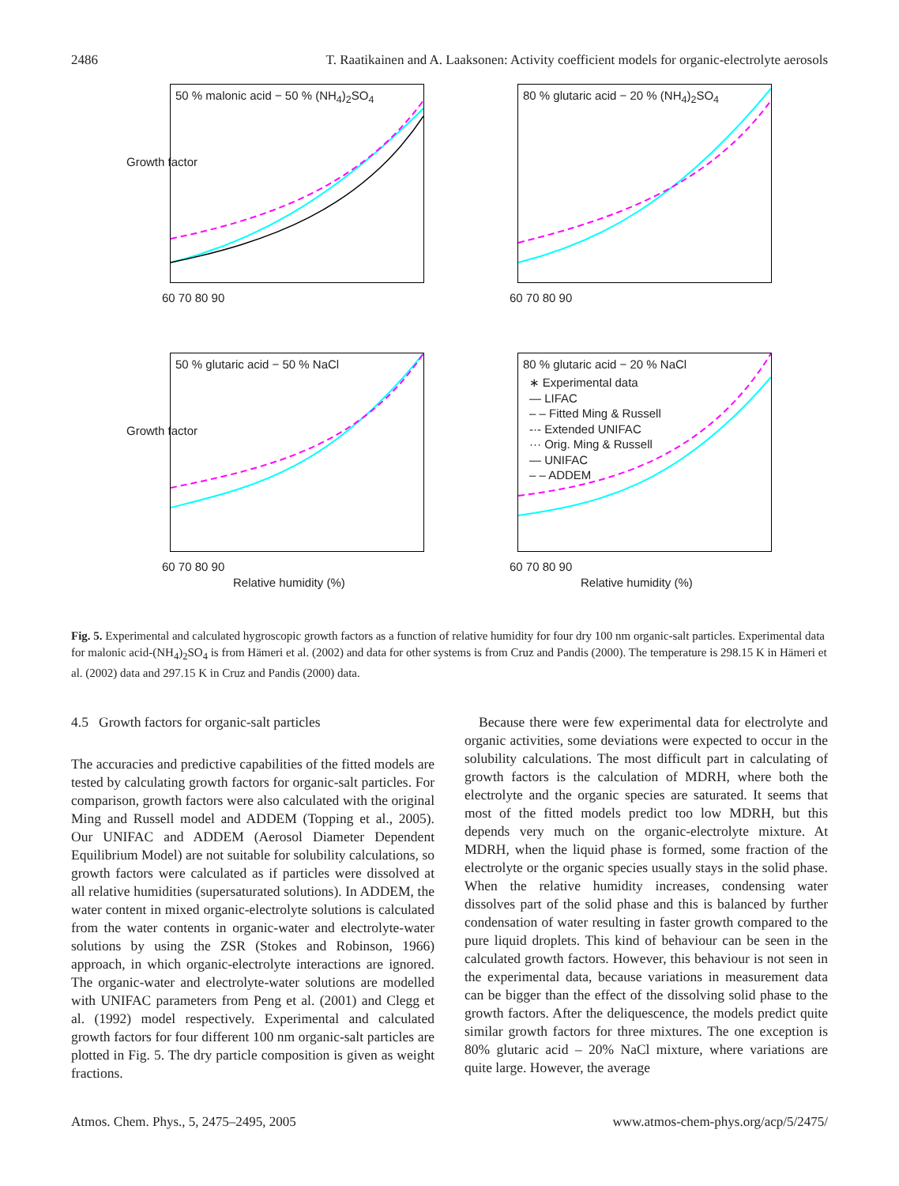2486 T. Raatikainen and A. Laaksonen: Activity coefficient models for organic-electrolyte aerosols
50 % malonic acid − 50 % (NH<sub>4</sub>)<sub>2</sub>SO<sub>4</sub>
Growth factor
60 70 80 90
80 % glutaric acid − 20 % (NH<sub>4</sub>)<sub>2</sub>SO<sub>4</sub>
60 70 80 90
50 % glutaric acid − 50 % NaCl
Growth factor
60 70 80 90
Relative humidity (%)
80 % glutaric acid − 20 % NaCl
∗ Experimental data
— LIFAC
– – Fitted Ming & Russell
-·- Extended UNIFAC
··· Orig. Ming & Russell
— UNIFAC
– – ADDEM
60 70 80 90
Relative humidity (%)
Fig. 5. Experimental and calculated hygroscopic growth factors as a function of relative humidity for four dry 100 nm organic-salt particles. Experimental data for malonic acid-(NH<sub>4</sub>)<sub>2</sub>SO<sub>4</sub> is from Hämeri et al. (2002) and data for other systems is from Cruz and Pandis (2000). The temperature is 298.15 K in Hämeri et al. (2002) data and 297.15 K in Cruz and Pandis (2000) data.
4.5 Growth factors for organic-salt particles
The accuracies and predictive capabilities of the fitted models are tested by calculating growth factors for organic-salt particles. For comparison, growth factors were also calculated with the original Ming and Russell model and ADDEM (Topping et al., 2005). Our UNIFAC and ADDEM (Aerosol Diameter Dependent Equilibrium Model) are not suitable for solubility calculations, so growth factors were calculated as if particles were dissolved at all relative humidities (supersaturated solutions). In ADDEM, the water content in mixed organic-electrolyte solutions is calculated from the water contents in organic-water and electrolyte-water solutions by using the ZSR (Stokes and Robinson, 1966) approach, in which organic-electrolyte interactions are ignored. The organic-water and electrolyte-water solutions are modelled with UNIFAC parameters from Peng et al. (2001) and Clegg et al. (1992) model respectively. Experimental and calculated growth factors for four different 100 nm organic-salt particles are plotted in Fig. 5. The dry particle composition is given as weight fractions.
Because there were few experimental data for electrolyte and organic activities, some deviations were expected to occur in the solubility calculations. The most difficult part in calculating of growth factors is the calculation of MDRH, where both the electrolyte and the organic species are saturated. It seems that most of the fitted models predict too low MDRH, but this depends very much on the organic-electrolyte mixture. At MDRH, when the liquid phase is formed, some fraction of the electrolyte or the organic species usually stays in the solid phase. When the relative humidity increases, condensing water dissolves part of the solid phase and this is balanced by further condensation of water resulting in faster growth compared to the pure liquid droplets. This kind of behaviour can be seen in the calculated growth factors. However, this behaviour is not seen in the experimental data, because variations in measurement data can be bigger than the effect of the dissolving solid phase to the growth factors. After the deliquescence, the models predict quite similar growth factors for three mixtures. The one exception is 80% glutaric acid – 20% NaCl mixture, where variations are quite large. However, the average
Atmos. Chem. Phys., 5, 2475–2495, 2005 www.atmos-chem-phys.org/acp/5/2475/